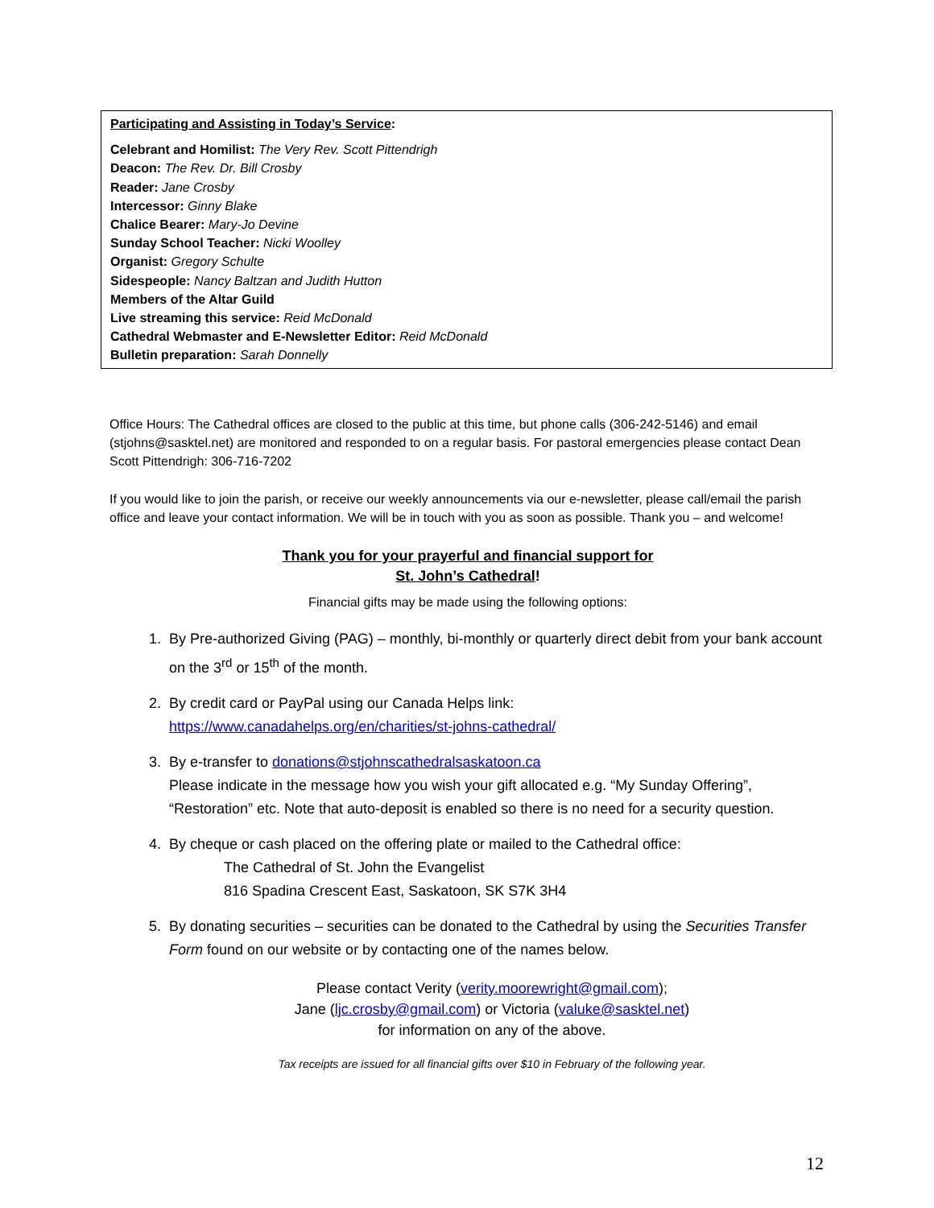Participating and Assisting in Today’s Service:
Celebrant and Homilist: The Very Rev. Scott Pittendrigh
Deacon: The Rev. Dr. Bill Crosby
Reader: Jane Crosby
Intercessor: Ginny Blake
Chalice Bearer: Mary-Jo Devine
Sunday School Teacher: Nicki Woolley
Organist: Gregory Schulte
Sidespeople: Nancy Baltzan and Judith Hutton
Members of the Altar Guild
Live streaming this service: Reid McDonald
Cathedral Webmaster and E-Newsletter Editor: Reid McDonald
Bulletin preparation: Sarah Donnelly
Office Hours: The Cathedral offices are closed to the public at this time, but phone calls (306-242-5146) and email (stjohns@sasktel.net) are monitored and responded to on a regular basis. For pastoral emergencies please contact Dean Scott Pittendrigh: 306-716-7202
If you would like to join the parish, or receive our weekly announcements via our e-newsletter, please call/email the parish office and leave your contact information. We will be in touch with you as soon as possible. Thank you – and welcome!
Thank you for your prayerful and financial support for
St. John’s Cathedral!
Financial gifts may be made using the following options:
1. By Pre-authorized Giving (PAG) – monthly, bi-monthly or quarterly direct debit from your bank account on the 3<sup>rd</sup> or 15<sup>th</sup> of the month.
2. By credit card or PayPal using our Canada Helps link:
https://www.canadahelps.org/en/charities/st-johns-cathedral/
3. By e-transfer to donations@stjohnscathedralsaskatoon.ca
Please indicate in the message how you wish your gift allocated e.g. “My Sunday Offering”, “Restoration” etc. Note that auto-deposit is enabled so there is no need for a security question.
4. By cheque or cash placed on the offering plate or mailed to the Cathedral office:
The Cathedral of St. John the Evangelist
816 Spadina Crescent East, Saskatoon, SK S7K 3H4
5. By donating securities – securities can be donated to the Cathedral by using the Securities Transfer Form found on our website or by contacting one of the names below.
Please contact Verity (verity.moorewright@gmail.com);
Jane (ljc.crosby@gmail.com) or Victoria (valuke@sasktel.net)
for information on any of the above.
Tax receipts are issued for all financial gifts over $10 in February of the following year.
12